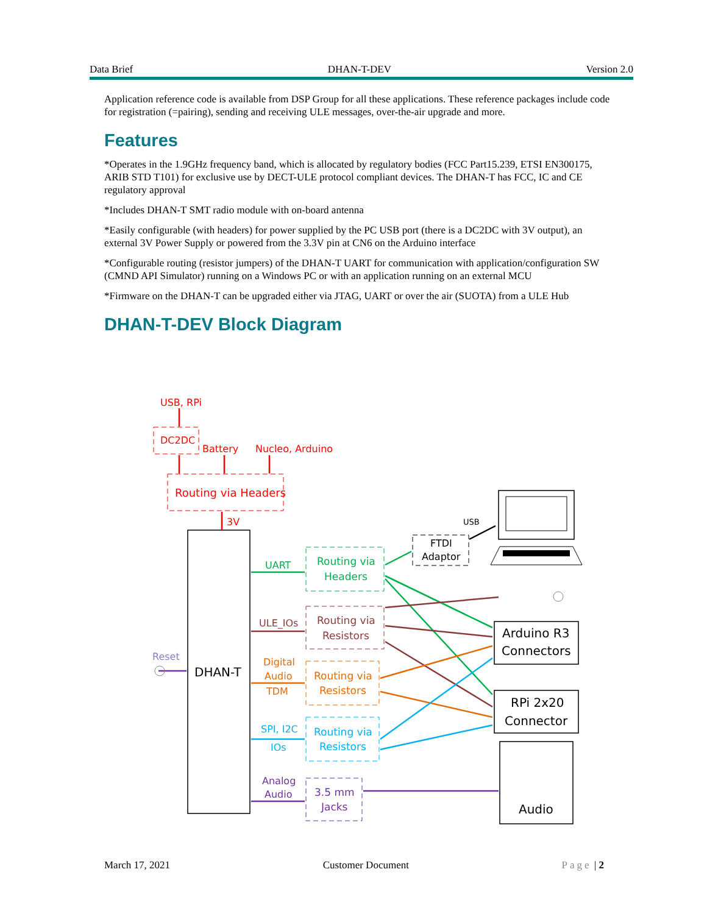Data Brief DHAN-T-DEV Version 2.0
Application reference code is available from DSP Group for all these applications. These reference packages include code for registration (=pairing), sending and receiving ULE messages, over-the-air upgrade and more.
Features
*Operates in the 1.9GHz frequency band, which is allocated by regulatory bodies (FCC Part15.239, ETSI EN300175, ARIB STD T101) for exclusive use by DECT-ULE protocol compliant devices. The DHAN-T has FCC, IC and CE regulatory approval
*Includes DHAN-T SMT radio module with on-board antenna
*Easily configurable (with headers) for power supplied by the PC USB port (there is a DC2DC with 3V output), an external 3V Power Supply or powered from the 3.3V pin at CN6 on the Arduino interface
*Configurable routing (resistor jumpers) of the DHAN-T UART for communication with application/configuration SW (CMND API Simulator) running on a Windows PC or with an application running on an external MCU
*Firmware on the DHAN-T can be upgraded either via JTAG, UART or over the air (SUOTA) from a ULE Hub
DHAN-T-DEV Block Diagram
USB, RPi
DC2DC
Battery
Nucleo, Arduino
Routing via Headers
3V
USB
FTDI
Adaptor
UART
Routing via
Headers
ULE_IOs
Routing via
Resistors
Reset
DHAN-T
Digital
Audio
TDM
Routing via
Resistors
SPI, I2C
IOs
Routing via
Resistors
Analog
Audio
3.5 mm
Jacks
Arduino R3
Connectors
RPi 2x20
Connector
Audio
March 17, 2021 Customer Document Page | 2